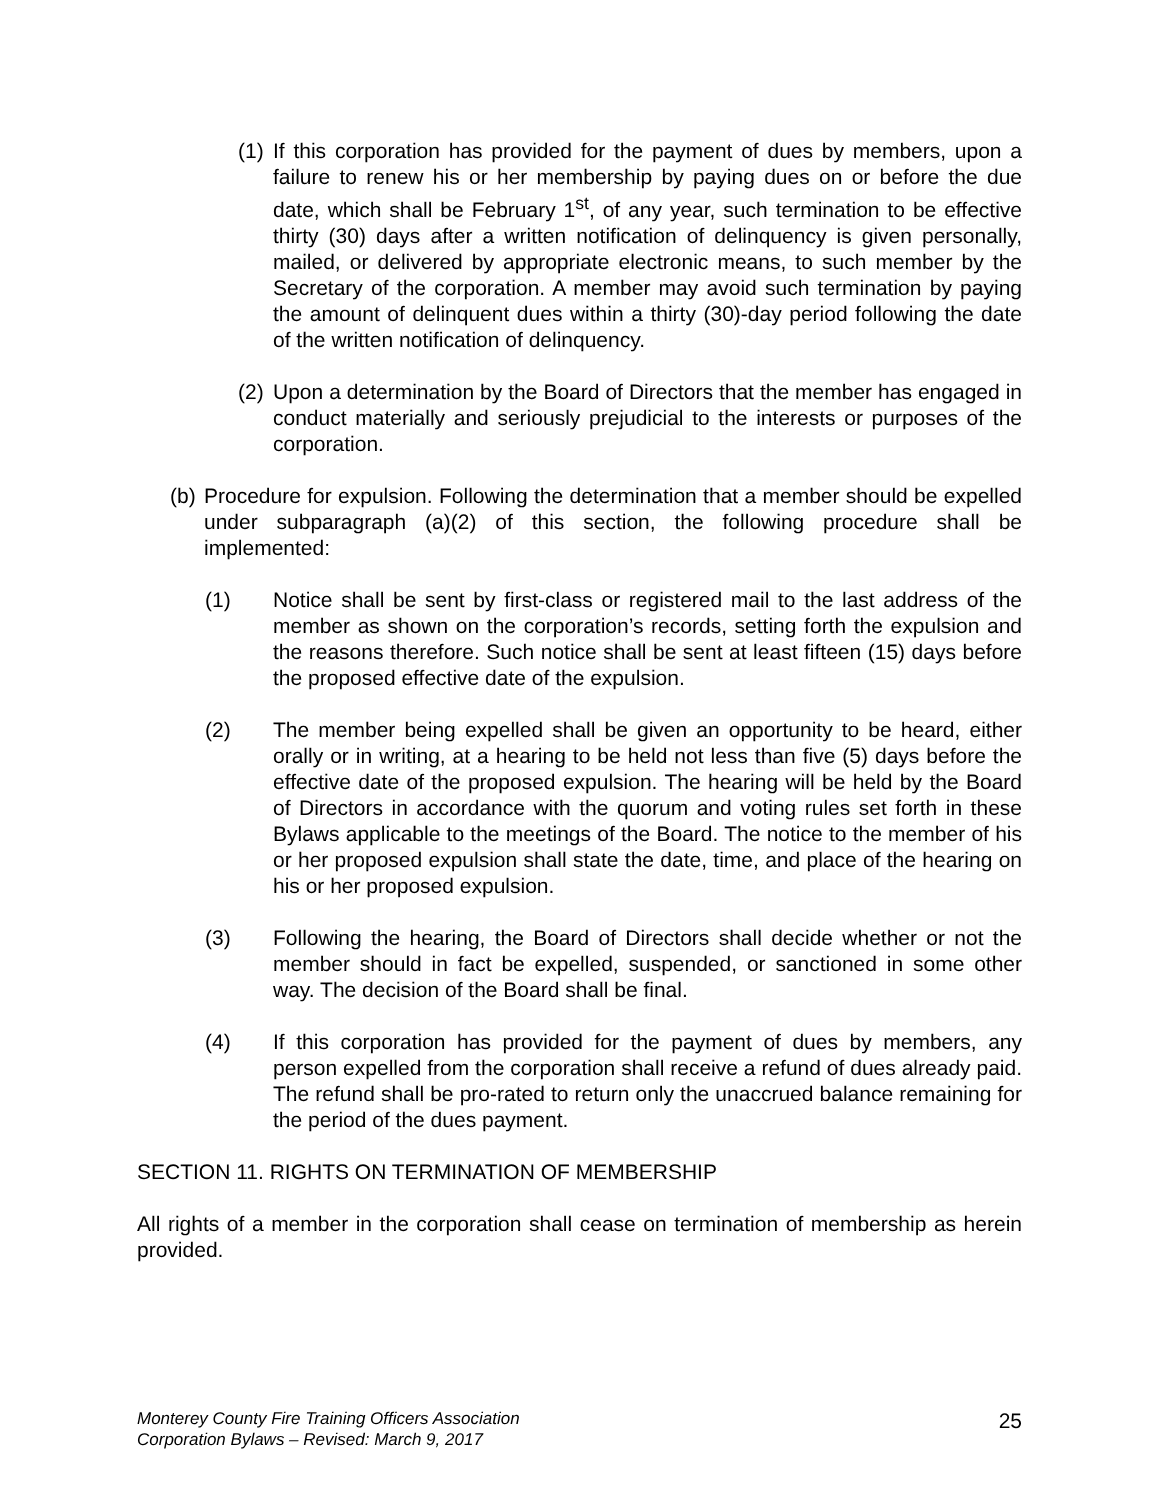(1)
If this corporation has provided for the payment of dues by members, upon a failure to renew his or her membership by paying dues on or before the due date, which shall be February 1<sup>st</sup>, of any year, such termination to be effective thirty (30) days after a written notification of delinquency is given personally, mailed, or delivered by appropriate electronic means, to such member by the Secretary of the corporation. A member may avoid such termination by paying the amount of delinquent dues within a thirty (30)-day period following the date of the written notification of delinquency.
(2)
Upon a determination by the Board of Directors that the member has engaged in conduct materially and seriously prejudicial to the interests or purposes of the corporation.
(b)
Procedure for expulsion. Following the determination that a member should be expelled under subparagraph (a)(2) of this section, the following procedure shall be implemented:
(1) Notice shall be sent by first-class or registered mail to the last address of the member as shown on the corporation’s records, setting forth the expulsion and the reasons therefore. Such notice shall be sent at least fifteen (15) days before the proposed effective date of the expulsion.
(2) The member being expelled shall be given an opportunity to be heard, either orally or in writing, at a hearing to be held not less than five (5) days before the effective date of the proposed expulsion. The hearing will be held by the Board of Directors in accordance with the quorum and voting rules set forth in these Bylaws applicable to the meetings of the Board. The notice to the member of his or her proposed expulsion shall state the date, time, and place of the hearing on his or her proposed expulsion.
(3) Following the hearing, the Board of Directors shall decide whether or not the member should in fact be expelled, suspended, or sanctioned in some other way. The decision of the Board shall be final.
(4) If this corporation has provided for the payment of dues by members, any person expelled from the corporation shall receive a refund of dues already paid. The refund shall be pro-rated to return only the unaccrued balance remaining for the period of the dues payment.
SECTION 11. RIGHTS ON TERMINATION OF MEMBERSHIP
All rights of a member in the corporation shall cease on termination of membership as herein provided.
Monterey County Fire Training Officers Association
Corporation Bylaws – Revised: March 9, 2017 25